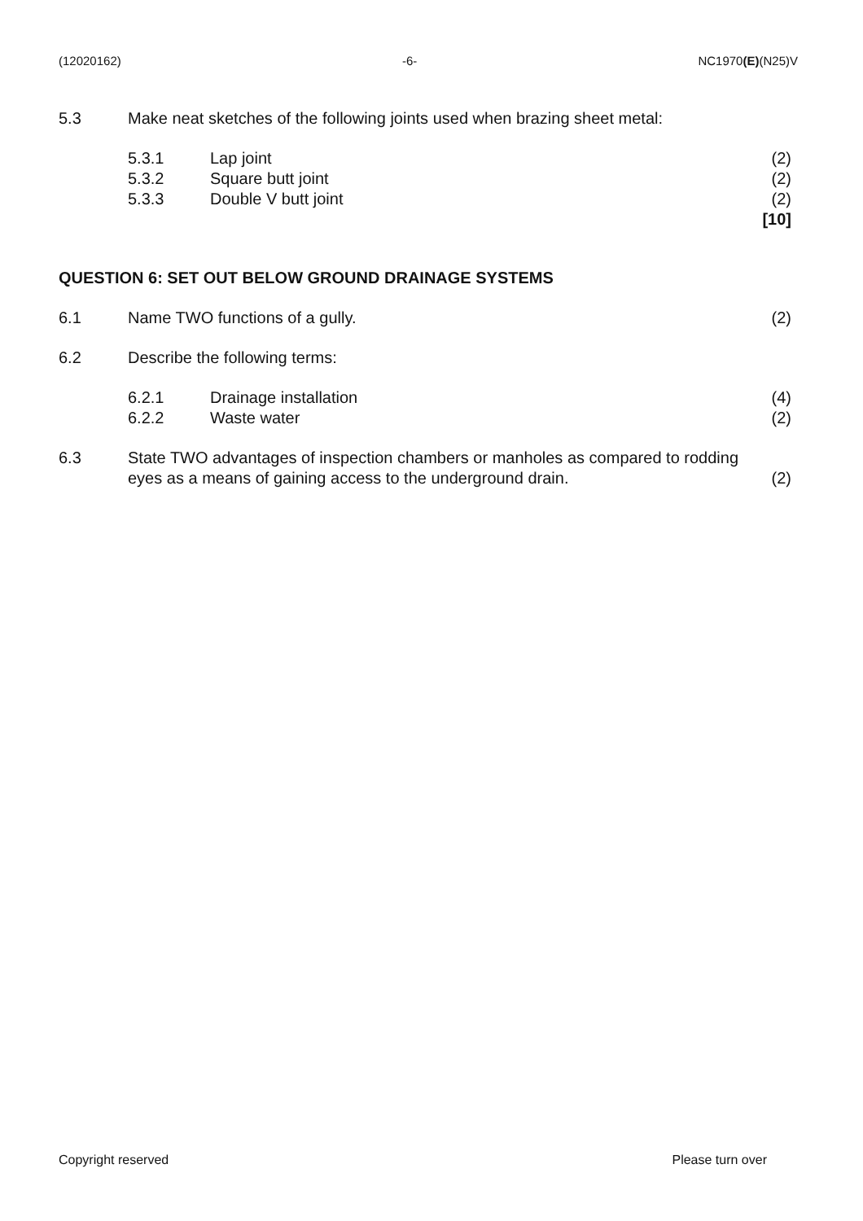(12020162) -6- NC1970(E)(N25)V
| 5.3 | Make neat sketches of the following joints used when brazing sheet metal: | | |
| | 5.3.1 | Lap joint | (2) |
| | 5.3.2 | Square butt joint | (2) |
| | 5.3.3 | Double V butt joint | (2) |
| | | | [10] |
QUESTION 6: SET OUT BELOW GROUND DRAINAGE SYSTEMS
| 6.1 | Name TWO functions of a gully. | | (2) |
| 6.2 | Describe the following terms: | | |
| | 6.2.1 | Drainage installation | (4) |
| | 6.2.2 | Waste water | (2) |
| 6.3 | State TWO advantages of inspection chambers or manholes as compared to rodding eyes as a means of gaining access to the underground drain. | | (2) |
Copyright reserved Please turn over